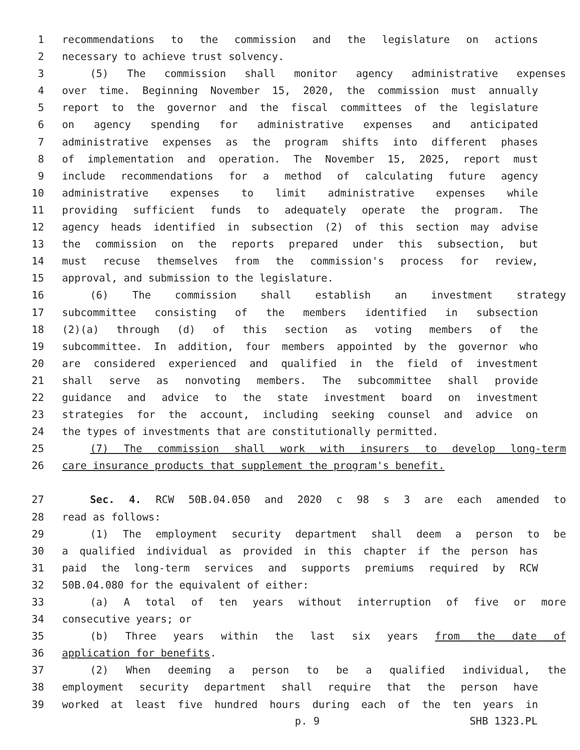1 recommendations to the commission and the legislature on actions
2 necessary to achieve trust solvency.
3 (5) The commission shall monitor agency administrative expenses
4 over time. Beginning November 15, 2020, the commission must annually
5 report to the governor and the fiscal committees of the legislature
6 on agency spending for administrative expenses and anticipated
7 administrative expenses as the program shifts into different phases
8 of implementation and operation. The November 15, 2025, report must
9 include recommendations for a method of calculating future agency
10 administrative expenses to limit administrative expenses while
11 providing sufficient funds to adequately operate the program. The
12 agency heads identified in subsection (2) of this section may advise
13 the commission on the reports prepared under this subsection, but
14 must recuse themselves from the commission's process for review,
15 approval, and submission to the legislature.
16 (6) The commission shall establish an investment strategy
17 subcommittee consisting of the members identified in subsection
18 (2)(a) through (d) of this section as voting members of the
19 subcommittee. In addition, four members appointed by the governor who
20 are considered experienced and qualified in the field of investment
21 shall serve as nonvoting members. The subcommittee shall provide
22 guidance and advice to the state investment board on investment
23 strategies for the account, including seeking counsel and advice on
24 the types of investments that are constitutionally permitted.
25 (7) The commission shall work with insurers to develop long-term
26 care insurance products that supplement the program's benefit.
27 Sec. 4. RCW 50B.04.050 and 2020 c 98 s 3 are each amended to
28 read as follows:
29 (1) The employment security department shall deem a person to be
30 a qualified individual as provided in this chapter if the person has
31 paid the long-term services and supports premiums required by RCW
32 50B.04.080 for the equivalent of either:
33 (a) A total of ten years without interruption of five or more
34 consecutive years; or
35 (b) Three years within the last six years from the date of
36 application for benefits.
37 (2) When deeming a person to be a qualified individual, the
38 employment security department shall require that the person have
39 worked at least five hundred hours during each of the ten years in
p. 9 SHB 1323.PL